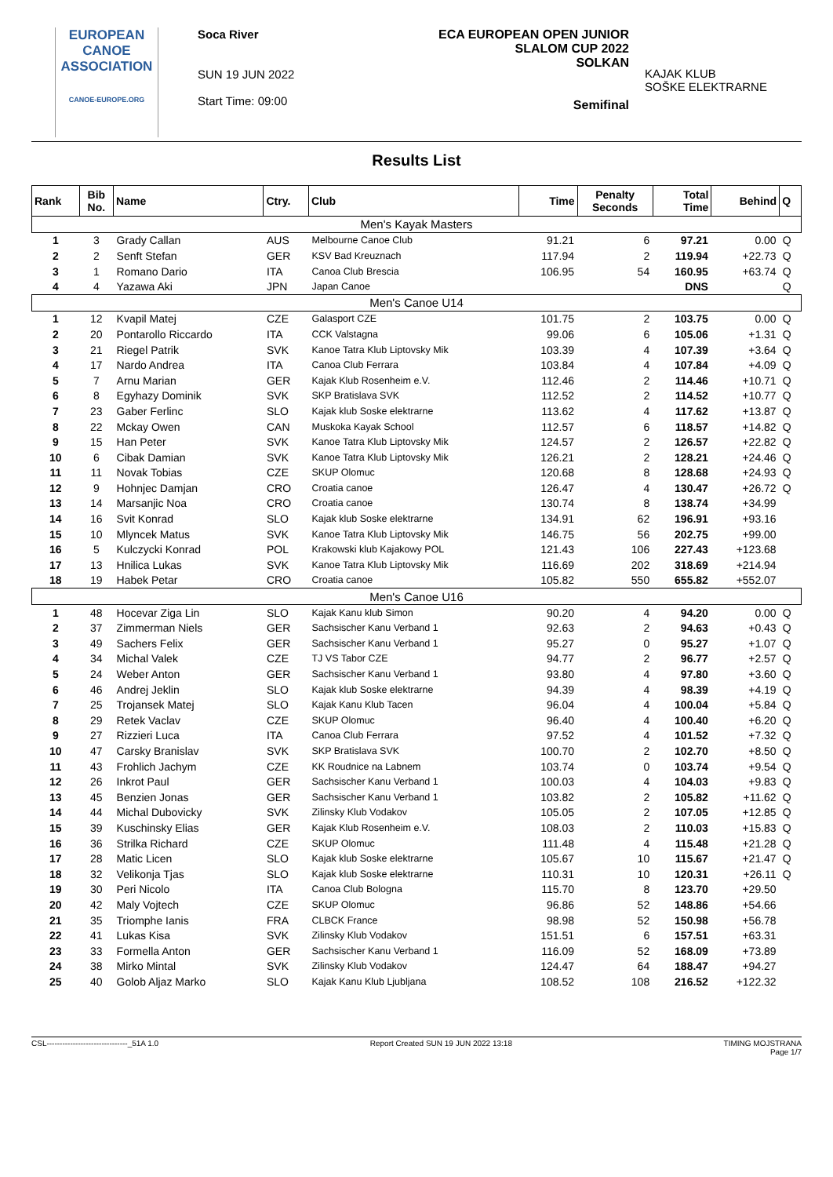EUROPEAN
CANOE
ASSOCIATION
CANOE-EUROPE.ORG
Soca River
SUN 19 JUN 2022
Start Time: 09:00
ECA EUROPEAN OPEN JUNIOR
SLALOM CUP 2022
SOLKAN
Semifinal
KAJAK KLUB
SOŠKE ELEKTRARNE
Results List
| Rank | Bib No. | Name | Ctry. | Club | Time | Penalty Seconds | Total Time | Behind | Q |
| --- | --- | --- | --- | --- | --- | --- | --- | --- | --- |
| Men's Kayak Masters | | | | | | | | | |
| 1 | 3 | Grady Callan | AUS | Melbourne Canoe Club | 91.21 | 6 | 97.21 | 0.00 | Q |
| 2 | 2 | Senft Stefan | GER | KSV Bad Kreuznach | 117.94 | 2 | 119.94 | +22.73 | Q |
| 3 | 1 | Romano Dario | ITA | Canoa Club Brescia | 106.95 | 54 | 160.95 | +63.74 | Q |
| 4 | 4 | Yazawa Aki | JPN | Japan Canoe | | | DNS | | Q |
| Men's Canoe U14 | | | | | | | | | |
| 1 | 12 | Kvapil Matej | CZE | Galasport CZE | 101.75 | 2 | 103.75 | 0.00 | Q |
| 2 | 20 | Pontarollo Riccardo | ITA | CCK Valstagna | 99.06 | 6 | 105.06 | +1.31 | Q |
| 3 | 21 | Riegel Patrik | SVK | Kanoe Tatra Klub Liptovsky Mik | 103.39 | 4 | 107.39 | +3.64 | Q |
| 4 | 17 | Nardo Andrea | ITA | Canoa Club Ferrara | 103.84 | 4 | 107.84 | +4.09 | Q |
| 5 | 7 | Arnu Marian | GER | Kajak Klub Rosenheim e.V. | 112.46 | 2 | 114.46 | +10.71 | Q |
| 6 | 8 | Egyhazy Dominik | SVK | SKP Bratislava SVK | 112.52 | 2 | 114.52 | +10.77 | Q |
| 7 | 23 | Gaber Ferlinc | SLO | Kajak klub Soske elektrarne | 113.62 | 4 | 117.62 | +13.87 | Q |
| 8 | 22 | Mckay Owen | CAN | Muskoka Kayak School | 112.57 | 6 | 118.57 | +14.82 | Q |
| 9 | 15 | Han Peter | SVK | Kanoe Tatra Klub Liptovsky Mik | 124.57 | 2 | 126.57 | +22.82 | Q |
| 10 | 6 | Cibak Damian | SVK | Kanoe Tatra Klub Liptovsky Mik | 126.21 | 2 | 128.21 | +24.46 | Q |
| 11 | 11 | Novak Tobias | CZE | SKUP Olomuc | 120.68 | 8 | 128.68 | +24.93 | Q |
| 12 | 9 | Hohnjec Damjan | CRO | Croatia canoe | 126.47 | 4 | 130.47 | +26.72 | Q |
| 13 | 14 | Marsanjic Noa | CRO | Croatia canoe | 130.74 | 8 | 138.74 | +34.99 | |
| 14 | 16 | Svit Konrad | SLO | Kajak klub Soske elektrarne | 134.91 | 62 | 196.91 | +93.16 | |
| 15 | 10 | Mlyncek Matus | SVK | Kanoe Tatra Klub Liptovsky Mik | 146.75 | 56 | 202.75 | +99.00 | |
| 16 | 5 | Kulczycki Konrad | POL | Krakowski klub Kajakowy POL | 121.43 | 106 | 227.43 | +123.68 | |
| 17 | 13 | Hnilica Lukas | SVK | Kanoe Tatra Klub Liptovsky Mik | 116.69 | 202 | 318.69 | +214.94 | |
| 18 | 19 | Habek Petar | CRO | Croatia canoe | 105.82 | 550 | 655.82 | +552.07 | |
| Men's Canoe U16 | | | | | | | | | |
| 1 | 48 | Hocevar Ziga Lin | SLO | Kajak Kanu klub Simon | 90.20 | 4 | 94.20 | 0.00 | Q |
| 2 | 37 | Zimmerman Niels | GER | Sachsischer Kanu Verband 1 | 92.63 | 2 | 94.63 | +0.43 | Q |
| 3 | 49 | Sachers Felix | GER | Sachsischer Kanu Verband 1 | 95.27 | 0 | 95.27 | +1.07 | Q |
| 4 | 34 | Michal Valek | CZE | TJ VS Tabor CZE | 94.77 | 2 | 96.77 | +2.57 | Q |
| 5 | 24 | Weber Anton | GER | Sachsischer Kanu Verband 1 | 93.80 | 4 | 97.80 | +3.60 | Q |
| 6 | 46 | Andrej Jeklin | SLO | Kajak klub Soske elektrarne | 94.39 | 4 | 98.39 | +4.19 | Q |
| 7 | 25 | Trojansek Matej | SLO | Kajak Kanu Klub Tacen | 96.04 | 4 | 100.04 | +5.84 | Q |
| 8 | 29 | Retek Vaclav | CZE | SKUP Olomuc | 96.40 | 4 | 100.40 | +6.20 | Q |
| 9 | 27 | Rizzieri Luca | ITA | Canoa Club Ferrara | 97.52 | 4 | 101.52 | +7.32 | Q |
| 10 | 47 | Carsky Branislav | SVK | SKP Bratislava SVK | 100.70 | 2 | 102.70 | +8.50 | Q |
| 11 | 43 | Frohlich Jachym | CZE | KK Roudnice na Labnem | 103.74 | 0 | 103.74 | +9.54 | Q |
| 12 | 26 | Inkrot Paul | GER | Sachsischer Kanu Verband 1 | 100.03 | 4 | 104.03 | +9.83 | Q |
| 13 | 45 | Benzien Jonas | GER | Sachsischer Kanu Verband 1 | 103.82 | 2 | 105.82 | +11.62 | Q |
| 14 | 44 | Michal Dubovicky | SVK | Zilinsky Klub Vodakov | 105.05 | 2 | 107.05 | +12.85 | Q |
| 15 | 39 | Kuschinsky Elias | GER | Kajak Klub Rosenheim e.V. | 108.03 | 2 | 110.03 | +15.83 | Q |
| 16 | 36 | Strilka Richard | CZE | SKUP Olomuc | 111.48 | 4 | 115.48 | +21.28 | Q |
| 17 | 28 | Matic Licen | SLO | Kajak klub Soske elektrarne | 105.67 | 10 | 115.67 | +21.47 | Q |
| 18 | 32 | Velikonja Tjas | SLO | Kajak klub Soske elektrarne | 110.31 | 10 | 120.31 | +26.11 | Q |
| 19 | 30 | Peri Nicolo | ITA | Canoa Club Bologna | 115.70 | 8 | 123.70 | +29.50 | |
| 20 | 42 | Maly Vojtech | CZE | SKUP Olomuc | 96.86 | 52 | 148.86 | +54.66 | |
| 21 | 35 | Triomphe Ianis | FRA | CLBCK France | 98.98 | 52 | 150.98 | +56.78 | |
| 22 | 41 | Lukas Kisa | SVK | Zilinsky Klub Vodakov | 151.51 | 6 | 157.51 | +63.31 | |
| 23 | 33 | Formella Anton | GER | Sachsischer Kanu Verband 1 | 116.09 | 52 | 168.09 | +73.89 | |
| 24 | 38 | Mirko Mintal | SVK | Zilinsky Klub Vodakov | 124.47 | 64 | 188.47 | +94.27 | |
| 25 | 40 | Golob Aljaz Marko | SLO | Kajak Kanu Klub Ljubljana | 108.52 | 108 | 216.52 | +122.32 | |
CSL-------------------------------_51A 1.0 Report Created SUN 19 JUN 2022 13:18 TIMING MOJSTRANA
Page 1/7